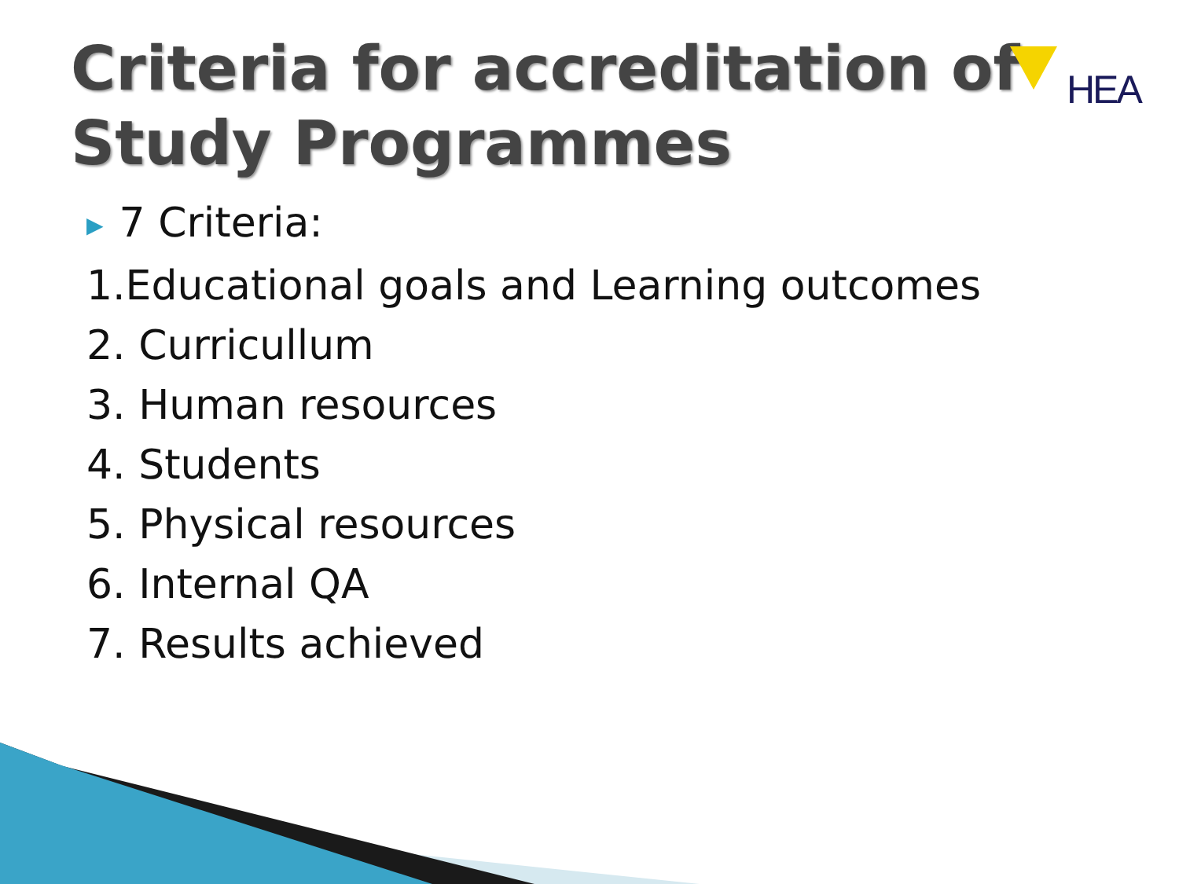Criteria for accreditation of
Study Programmes
HEA
▶ 7 Criteria:
1.Educational goals and Learning outcomes
2. Curricullum
3. Human resources
4. Students
5. Physical resources
6. Internal QA
7. Results achieved